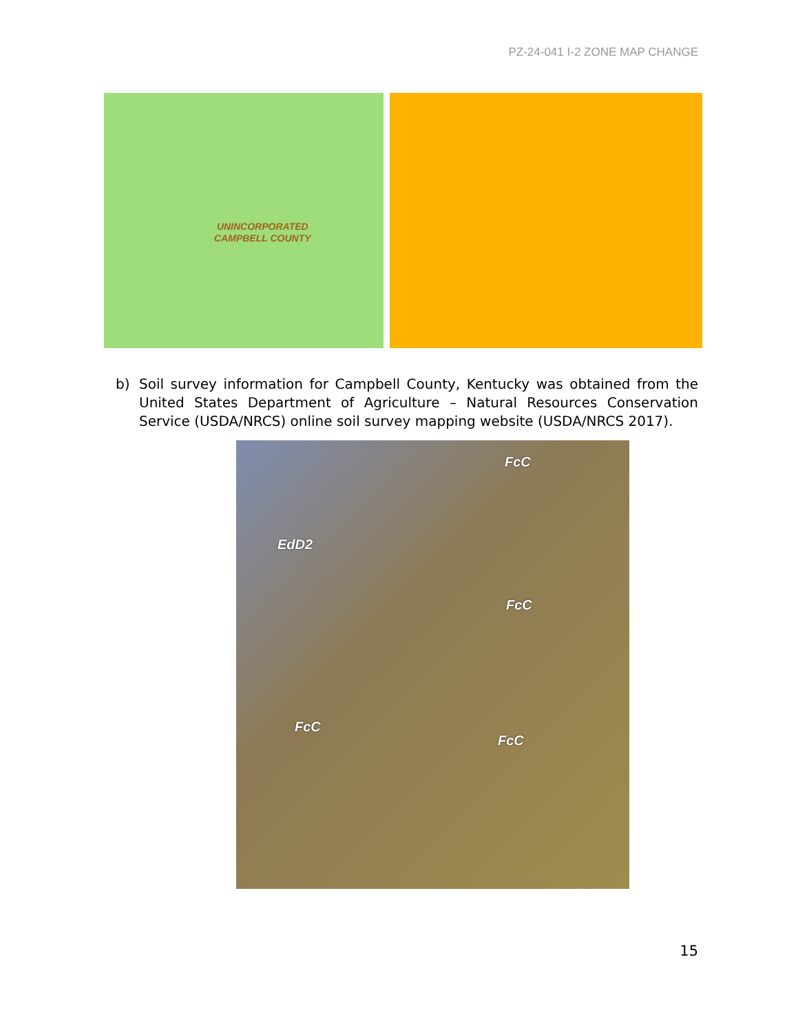PZ-24-041 I-2 ZONE MAP CHANGE
UNINCORPORATED
CAMPBELL COUNTY
b) Soil survey information for Campbell County, Kentucky was obtained from the United States Department of Agriculture – Natural Resources Conservation Service (USDA/NRCS) online soil survey mapping website (USDA/NRCS 2017).
FcC
EdD2
FcC
FcC
FcC
15